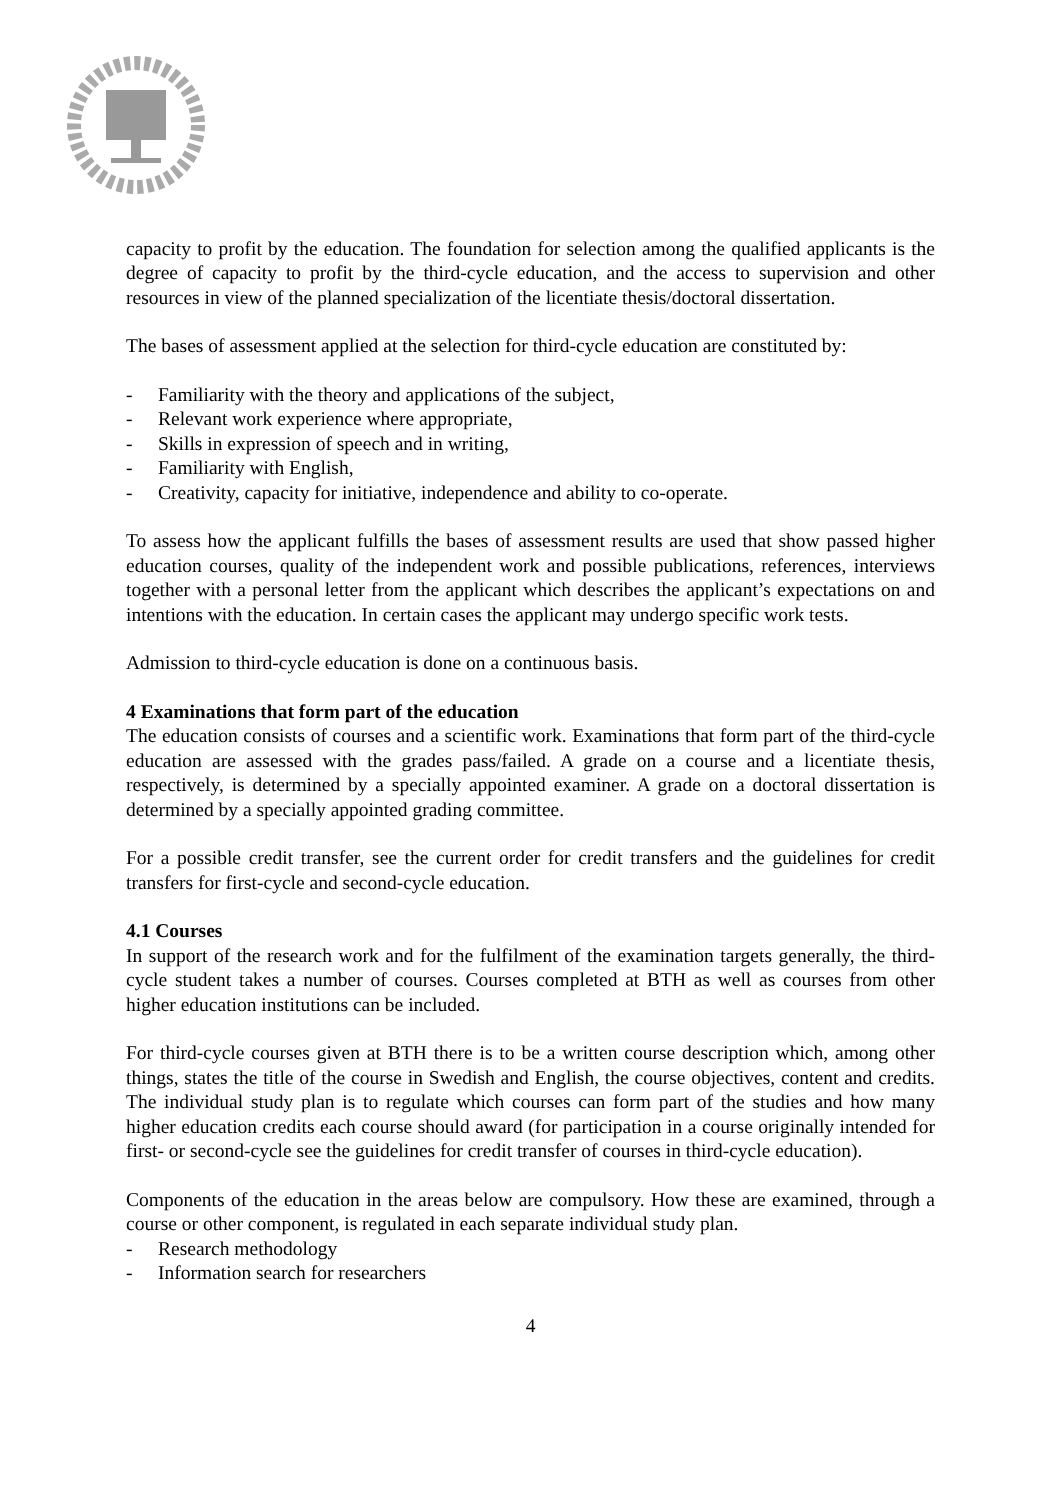capacity to profit by the education. The foundation for selection among the qualified applicants is the degree of capacity to profit by the third-cycle education, and the access to supervision and other resources in view of the planned specialization of the licentiate thesis/doctoral dissertation.
The bases of assessment applied at the selection for third-cycle education are constituted by:
- Familiarity with the theory and applications of the subject,
- Relevant work experience where appropriate,
- Skills in expression of speech and in writing,
- Familiarity with English,
- Creativity, capacity for initiative, independence and ability to co-operate.
To assess how the applicant fulfills the bases of assessment results are used that show passed higher education courses, quality of the independent work and possible publications, references, interviews together with a personal letter from the applicant which describes the applicant’s expectations on and intentions with the education. In certain cases the applicant may undergo specific work tests.
Admission to third-cycle education is done on a continuous basis.
4 Examinations that form part of the education
The education consists of courses and a scientific work. Examinations that form part of the third-cycle education are assessed with the grades pass/failed. A grade on a course and a licentiate thesis, respectively, is determined by a specially appointed examiner. A grade on a doctoral dissertation is determined by a specially appointed grading committee.
For a possible credit transfer, see the current order for credit transfers and the guidelines for credit transfers for first-cycle and second-cycle education.
4.1 Courses
In support of the research work and for the fulfilment of the examination targets generally, the third-cycle student takes a number of courses. Courses completed at BTH as well as courses from other higher education institutions can be included.
For third-cycle courses given at BTH there is to be a written course description which, among other things, states the title of the course in Swedish and English, the course objectives, content and credits. The individual study plan is to regulate which courses can form part of the studies and how many higher education credits each course should award (for participation in a course originally intended for first- or second-cycle see the guidelines for credit transfer of courses in third-cycle education).
Components of the education in the areas below are compulsory. How these are examined, through a course or other component, is regulated in each separate individual study plan.
- Research methodology
- Information search for researchers
4